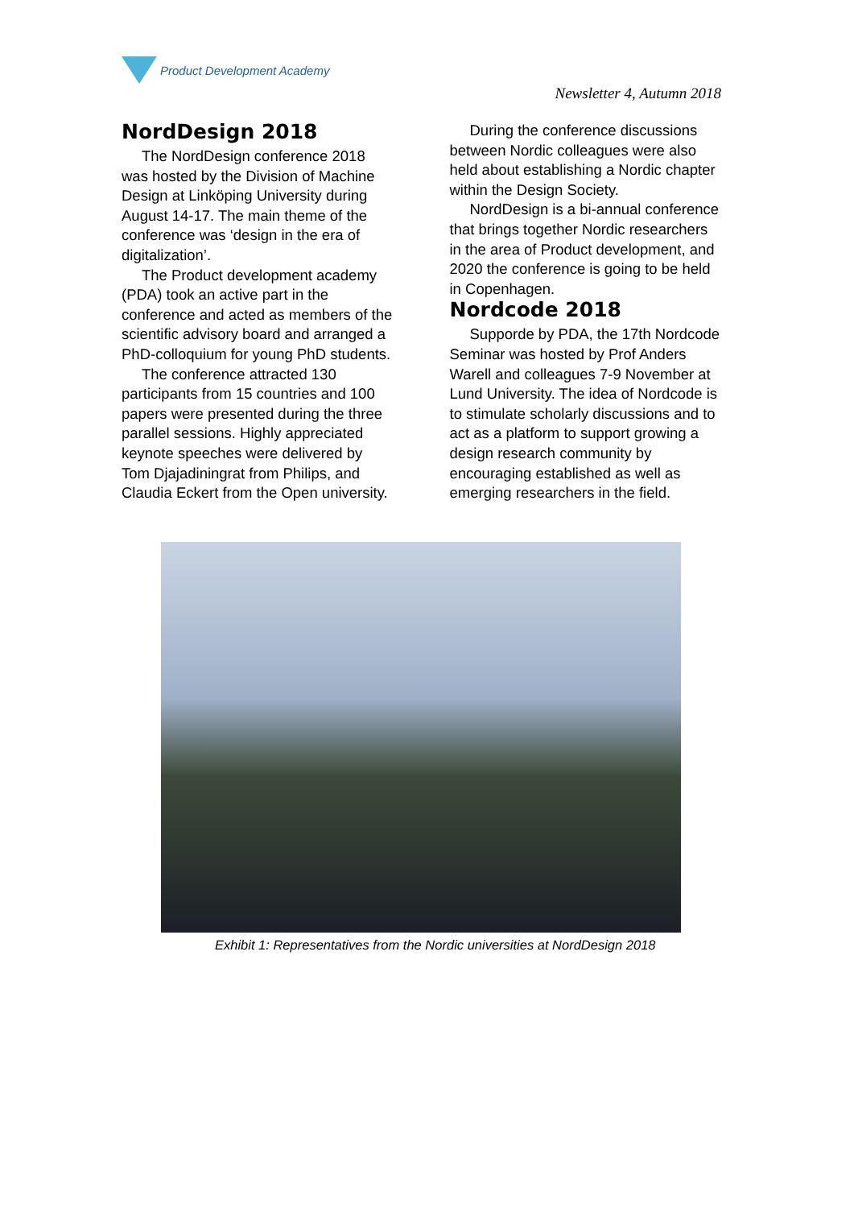Product Development Academy
Newsletter 4, Autumn 2018
NordDesign 2018
The NordDesign conference 2018 was hosted by the Division of Machine Design at Linköping University during August 14-17. The main theme of the conference was ‘design in the era of digitalization’.
The Product development academy (PDA) took an active part in the conference and acted as members of the scientific advisory board and arranged a PhD-colloquium for young PhD students.
The conference attracted 130 participants from 15 countries and 100 papers were presented during the three parallel sessions. Highly appreciated keynote speeches were delivered by Tom Djajadiningrat from Philips, and Claudia Eckert from the Open university.
During the conference discussions between Nordic colleagues were also held about establishing a Nordic chapter within the Design Society.
NordDesign is a bi-annual conference that brings together Nordic researchers in the area of Product development, and 2020 the conference is going to be held in Copenhagen.
Nordcode 2018
Supporde by PDA, the 17th Nordcode Seminar was hosted by Prof Anders Warell and colleagues 7-9 November at Lund University. The idea of Nordcode is to stimulate scholarly discussions and to act as a platform to support growing a design research community by encouraging established as well as emerging researchers in the field.
Exhibit 1: Representatives from the Nordic universities at NordDesign 2018